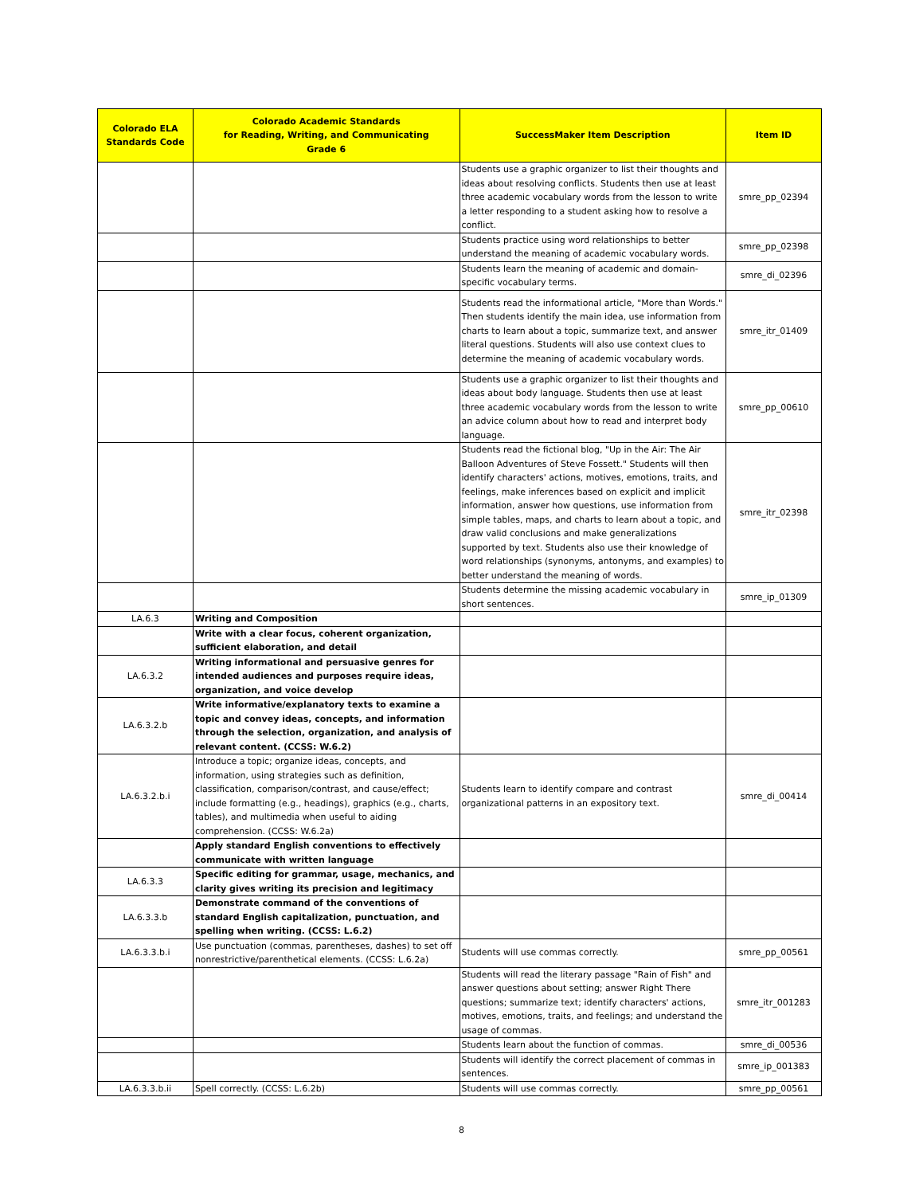| Colorado ELA Standards Code | Colorado Academic Standards for Reading, Writing, and Communicating Grade 6 | SuccessMaker Item Description | Item ID |
| --- | --- | --- | --- |
| | | Students use a graphic organizer to list their thoughts and ideas about resolving conflicts. Students then use at least three academic vocabulary words from the lesson to write a letter responding to a student asking how to resolve a conflict. | smre_pp_02394 |
| | | Students practice using word relationships to better understand the meaning of academic vocabulary words. | smre_pp_02398 |
| | | Students learn the meaning of academic and domain-specific vocabulary terms. | smre_di_02396 |
| | | Students read the informational article, "More than Words." Then students identify the main idea, use information from charts to learn about a topic, summarize text, and answer literal questions. Students will also use context clues to determine the meaning of academic vocabulary words. | smre_itr_01409 |
| | | Students use a graphic organizer to list their thoughts and ideas about body language. Students then use at least three academic vocabulary words from the lesson to write an advice column about how to read and interpret body language. | smre_pp_00610 |
| | | Students read the fictional blog, "Up in the Air: The Air Balloon Adventures of Steve Fossett." Students will then identify characters' actions, motives, emotions, traits, and feelings, make inferences based on explicit and implicit information, answer how questions, use information from simple tables, maps, and charts to learn about a topic, and draw valid conclusions and make generalizations supported by text. Students also use their knowledge of word relationships (synonyms, antonyms, and examples) to better understand the meaning of words. | smre_itr_02398 |
| | | Students determine the missing academic vocabulary in short sentences. | smre_ip_01309 |
| LA.6.3 | Writing and Composition | | |
| | Write with a clear focus, coherent organization, sufficient elaboration, and detail | | |
| LA.6.3.2 | Writing informational and persuasive genres for intended audiences and purposes require ideas, organization, and voice develop | | |
| LA.6.3.2.b | Write informative/explanatory texts to examine a topic and convey ideas, concepts, and information through the selection, organization, and analysis of relevant content. (CCSS: W.6.2) | | |
| LA.6.3.2.b.i | Introduce a topic; organize ideas, concepts, and information, using strategies such as definition, classification, comparison/contrast, and cause/effect; include formatting (e.g., headings), graphics (e.g., charts, tables), and multimedia when useful to aiding comprehension. (CCSS: W.6.2a) | Students learn to identify compare and contrast organizational patterns in an expository text. | smre_di_00414 |
| | Apply standard English conventions to effectively communicate with written language | | |
| LA.6.3.3 | Specific editing for grammar, usage, mechanics, and clarity gives writing its precision and legitimacy | | |
| LA.6.3.3.b | Demonstrate command of the conventions of standard English capitalization, punctuation, and spelling when writing. (CCSS: L.6.2) | | |
| LA.6.3.3.b.i | Use punctuation (commas, parentheses, dashes) to set off nonrestrictive/parenthetical elements. (CCSS: L.6.2a) | Students will use commas correctly. | smre_pp_00561 |
| | | Students will read the literary passage "Rain of Fish" and answer questions about setting; answer Right There questions; summarize text; identify characters' actions, motives, emotions, traits, and feelings; and understand the usage of commas. | smre_itr_001283 |
| | | Students learn about the function of commas. | smre_di_00536 |
| | | Students will identify the correct placement of commas in sentences. | smre_ip_001383 |
| LA.6.3.3.b.ii | Spell correctly. (CCSS: L.6.2b) | Students will use commas correctly. | smre_pp_00561 |
8